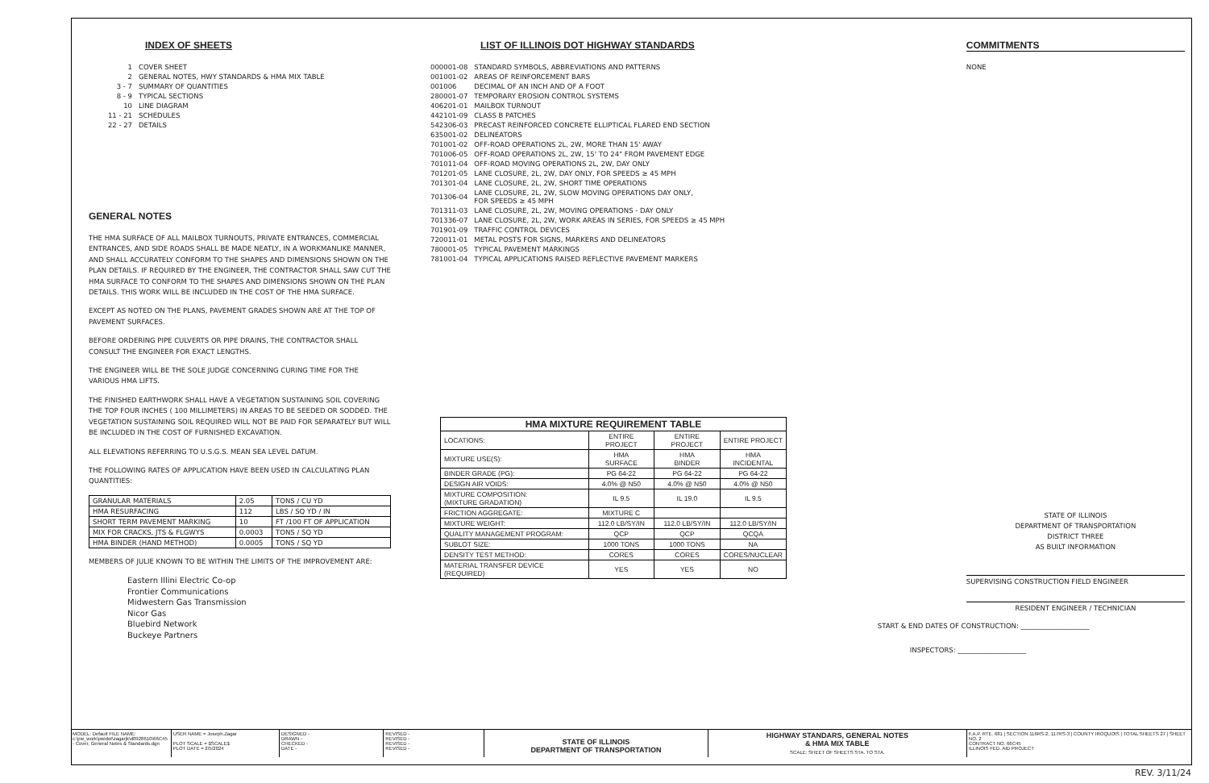INDEX OF SHEETS
| 1 | COVER SHEET |
| 2 | GENERAL NOTES, HWY STANDARDS & HMA MIX TABLE |
| 3 - 7 | SUMMARY OF QUANTITIES |
| 8 - 9 | TYPICAL SECTIONS |
| 10 | LINE DIAGRAM |
| 11 - 21 | SCHEDULES |
| 22 - 27 | DETAILS |
GENERAL NOTES
THE HMA SURFACE OF ALL MAILBOX TURNOUTS, PRIVATE ENTRANCES, COMMERCIAL ENTRANCES, AND SIDE ROADS SHALL BE MADE NEATLY, IN A WORKMANLIKE MANNER, AND SHALL ACCURATELY CONFORM TO THE SHAPES AND DIMENSIONS SHOWN ON THE PLAN DETAILS. IF REQUIRED BY THE ENGINEER, THE CONTRACTOR SHALL SAW CUT THE HMA SURFACE TO CONFORM TO THE SHAPES AND DIMENSIONS SHOWN ON THE PLAN DETAILS. THIS WORK WILL BE INCLUDED IN THE COST OF THE HMA SURFACE.
EXCEPT AS NOTED ON THE PLANS, PAVEMENT GRADES SHOWN ARE AT THE TOP OF PAVEMENT SURFACES.
BEFORE ORDERING PIPE CULVERTS OR PIPE DRAINS, THE CONTRACTOR SHALL CONSULT THE ENGINEER FOR EXACT LENGTHS.
THE ENGINEER WILL BE THE SOLE JUDGE CONCERNING CURING TIME FOR THE VARIOUS HMA LIFTS.
THE FINISHED EARTHWORK SHALL HAVE A VEGETATION SUSTAINING SOIL COVERING THE TOP FOUR INCHES ( 100 MILLIMETERS) IN AREAS TO BE SEEDED OR SODDED. THE VEGETATION SUSTAINING SOIL REQUIRED WILL NOT BE PAID FOR SEPARATELY BUT WILL BE INCLUDED IN THE COST OF FURNISHED EXCAVATION.
ALL ELEVATIONS REFERRING TO U.S.G.S. MEAN SEA LEVEL DATUM.
THE FOLLOWING RATES OF APPLICATION HAVE BEEN USED IN CALCULATING PLAN QUANTITIES:
| GRANULAR MATERIALS | 2.05 | TONS / CU YD |
| HMA RESURFACING | 112 | LBS / SQ YD / IN |
| SHORT TERM PAVEMENT MARKING | 10 | FT /100 FT OF APPLICATION |
| MIX FOR CRACKS, JTS & FLGWYS | 0.0003 | TONS / SQ YD |
| HMA BINDER (HAND METHOD) | 0.0005 | TONS / SQ YD |
MEMBERS OF JULIE KNOWN TO BE WITHIN THE LIMITS OF THE IMPROVEMENT ARE:
Eastern Illini Electric Co-op
Frontier Communications
Midwestern Gas Transmission
Nicor Gas
Bluebird Network
Buckeye Partners
LIST OF ILLINOIS DOT HIGHWAY STANDARDS
| 000001-08 | STANDARD SYMBOLS, ABBREVIATIONS AND PATTERNS |
| 001001-02 | AREAS OF REINFORCEMENT BARS |
| 001006 | DECIMAL OF AN INCH AND OF A FOOT |
| 280001-07 | TEMPORARY EROSION CONTROL SYSTEMS |
| 406201-01 | MAILBOX TURNOUT |
| 442101-09 | CLASS B PATCHES |
| 542306-03 | PRECAST REINFORCED CONCRETE ELLIPTICAL FLARED END SECTION |
| 635001-02 | DELINEATORS |
| 701001-02 | OFF-ROAD OPERATIONS 2L, 2W, MORE THAN 15' AWAY |
| 701006-05 | OFF-ROAD OPERATIONS 2L, 2W, 15' TO 24" FROM PAVEMENT EDGE |
| 701011-04 | OFF-ROAD MOVING OPERATIONS 2L, 2W, DAY ONLY |
| 701201-05 | LANE CLOSURE, 2L, 2W, DAY ONLY, FOR SPEEDS ≥ 45 MPH |
| 701301-04 | LANE CLOSURE, 2L, 2W, SHORT TIME OPERATIONS |
| 701306-04 | LANE CLOSURE, 2L, 2W, SLOW MOVING OPERATIONS DAY ONLY, FOR SPEEDS ≥ 45 MPH |
| 701311-03 | LANE CLOSURE, 2L, 2W, MOVING OPERATIONS - DAY ONLY |
| 701336-07 | LANE CLOSURE, 2L, 2W, WORK AREAS IN SERIES, FOR SPEEDS ≥ 45 MPH |
| 701901-09 | TRAFFIC CONTROL DEVICES |
| 720011-01 | METAL POSTS FOR SIGNS, MARKERS AND DELINEATORS |
| 780001-05 | TYPICAL PAVEMENT MARKINGS |
| 781001-04 | TYPICAL APPLICATIONS RAISED REFLECTIVE PAVEMENT MARKERS |
| HMA MIXTURE REQUIREMENT TABLE | | | |
| --- | --- | --- | --- |
| LOCATIONS: | ENTIRE PROJECT | ENTIRE PROJECT | ENTIRE PROJECT |
| MIXTURE USE(S): | HMA SURFACE | HMA BINDER | HMA INCIDENTAL |
| BINDER GRADE (PG): | PG 64-22 | PG 64-22 | PG 64-22 |
| DESIGN AIR VOIDS: | 4.0% @ N50 | 4.0% @ N50 | 4.0% @ N50 |
| MIXTURE COMPOSITION: (MIXTURE GRADATION) | IL 9.5 | IL 19.0 | IL 9.5 |
| FRICTION AGGREGATE: | MIXTURE C | | |
| MIXTURE WEIGHT: | 112.0 LB/SY/IN | 112.0 LB/SY/IN | 112.0 LB/SY/IN |
| QUALITY MANAGEMENT PROGRAM: | QCP | QCP | QCQA |
| SUBLOT SIZE: | 1000 TONS | 1000 TONS | NA |
| DENSITY TEST METHOD: | CORES | CORES | CORES/NUCLEAR |
| MATERIAL TRANSFER DEVICE (REQUIRED) | YES | YES | NO |
COMMITMENTS
NONE
STATE OF ILLINOIS
DEPARTMENT OF TRANSPORTATION
DISTRICT THREE
AS BUILT INFORMATION
SUPERVISING CONSTRUCTION FIELD ENGINEER
RESIDENT ENGINEER / TECHNICIAN
START & END DATES OF CONSTRUCTION: ____________________
INSPECTORS: ____________________
MODEL: Default FILE NAME: c:\pw_work\pwidot\zagarjk\d0928610\66C45 - Cover, General Notes & Standards.dgn
USER NAME = Joseph.Zagar
PLOT SCALE = $SCALE$
PLOT DATE = 2/5/2024
DESIGNED -
DRAWN -
CHECKED -
DATE -
REVISED -
REVISED -
REVISED -
REVISED -
STATE OF ILLINOIS
DEPARTMENT OF TRANSPORTATION
HIGHWAY STANDARS, GENERAL NOTES
& HMA MIX TABLE
SCALE: SHEET OF SHEETS STA. TO STA.
F.A.P. RTE. 681 | SECTION 116RS-2, 117RS-3 | COUNTY IROQUOIS | TOTAL SHEETS 27 | SHEET NO. 2
CONTRACT NO. 66C45
ILLINOIS FED. AID PROJECT
REV. 3/11/24